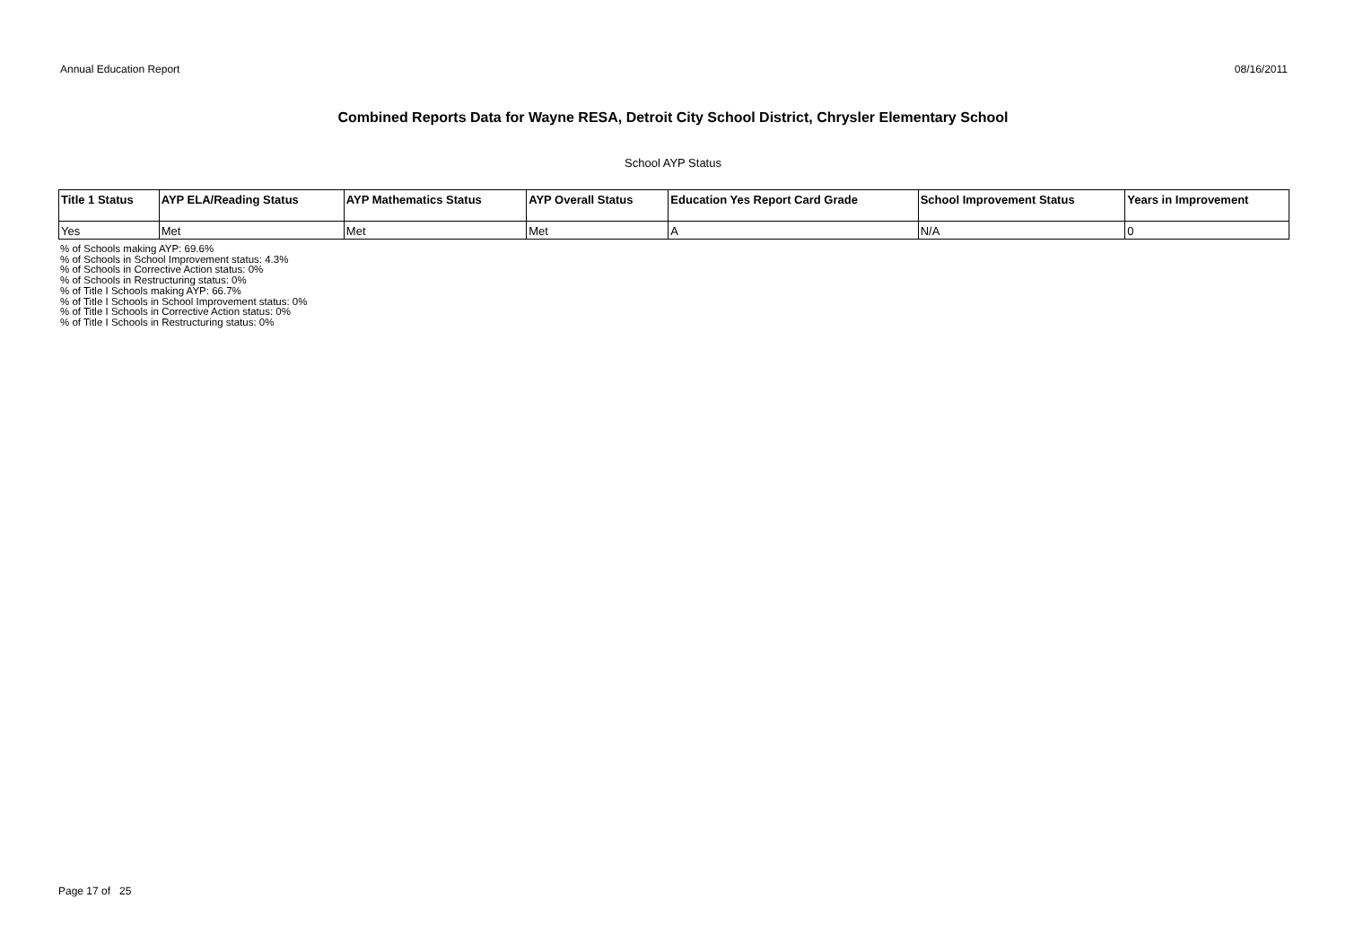Annual Education Report 08/16/2011
Combined Reports Data for Wayne RESA, Detroit City School District, Chrysler Elementary School
School AYP Status
| Title 1 Status | AYP ELA/Reading Status | AYP Mathematics Status | AYP Overall Status | Education Yes Report Card Grade | School Improvement Status | Years in Improvement |
| --- | --- | --- | --- | --- | --- | --- |
| Yes | Met | Met | Met | A | N/A | 0 |
% of Schools making AYP: 69.6%
% of Schools in School Improvement status: 4.3%
% of Schools in Corrective Action status: 0%
% of Schools in Restructuring status: 0%
% of Title I Schools making AYP: 66.7%
% of Title I Schools in School Improvement status: 0%
% of Title I Schools in Corrective Action status: 0%
% of Title I Schools in Restructuring status: 0%
Page 17 of 25